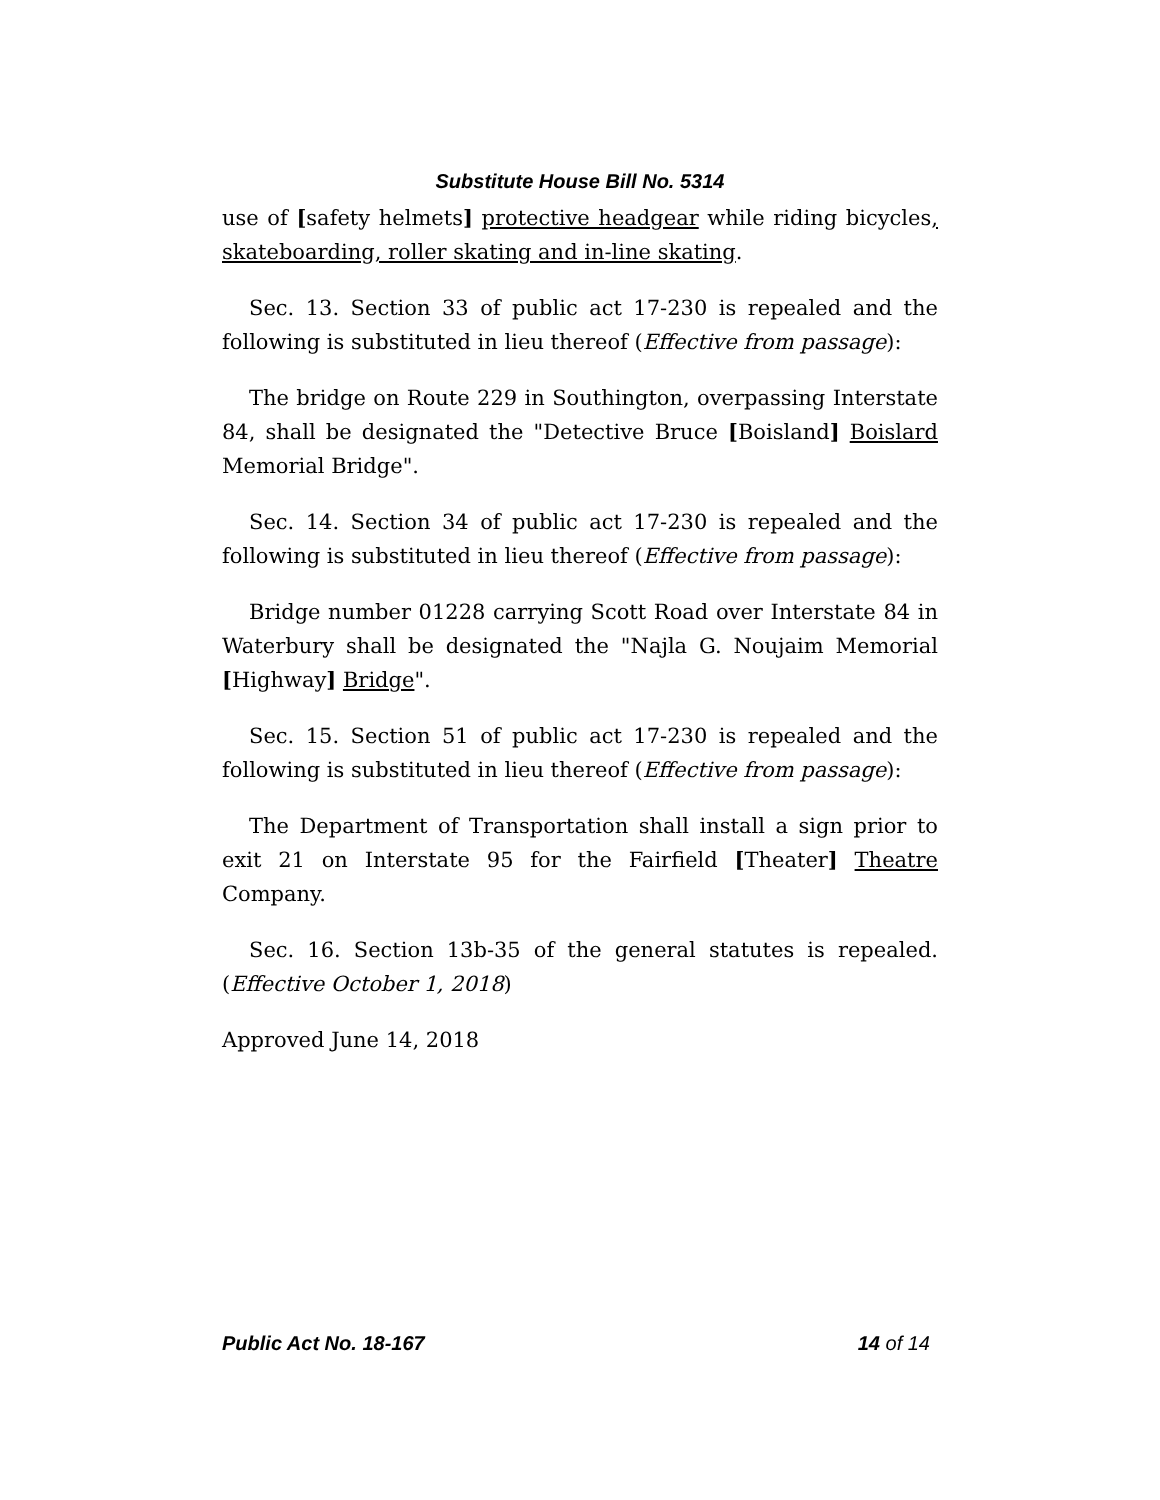Substitute House Bill No. 5314
use of [safety helmets] protective headgear while riding bicycles, skateboarding, roller skating and in-line skating.
Sec. 13. Section 33 of public act 17-230 is repealed and the following is substituted in lieu thereof (Effective from passage):
The bridge on Route 229 in Southington, overpassing Interstate 84, shall be designated the "Detective Bruce [Boisland] Boislard Memorial Bridge".
Sec. 14. Section 34 of public act 17-230 is repealed and the following is substituted in lieu thereof (Effective from passage):
Bridge number 01228 carrying Scott Road over Interstate 84 in Waterbury shall be designated the "Najla G. Noujaim Memorial [Highway] Bridge".
Sec. 15. Section 51 of public act 17-230 is repealed and the following is substituted in lieu thereof (Effective from passage):
The Department of Transportation shall install a sign prior to exit 21 on Interstate 95 for the Fairfield [Theater] Theatre Company.
Sec. 16. Section 13b-35 of the general statutes is repealed. (Effective October 1, 2018)
Approved June 14, 2018
Public Act No. 18-167 14 of 14